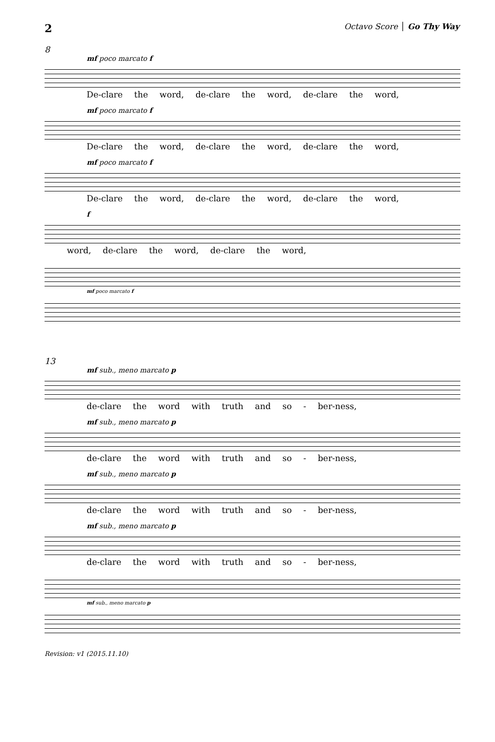2 Octavo Score │ Go Thy Way
8
mf poco marcato f
De-clare the word, de-clare the word, de-clare the word,
mf poco marcato f
De-clare the word, de-clare the word, de-clare the word,
mf poco marcato f
De-clare the word, de-clare the word, de-clare the word,
f
word, de-clare the word, de-clare the word,
mf poco marcato f
13
mf sub., meno marcato p
de-clare the word with truth and so - ber-ness,
mf sub., meno marcato p
de-clare the word with truth and so - ber-ness,
mf sub., meno marcato p
de-clare the word with truth and so - ber-ness,
mf sub., meno marcato p
de-clare the word with truth and so - ber-ness,
mf sub., meno marcato p
Revision: v1 (2015.11.10)